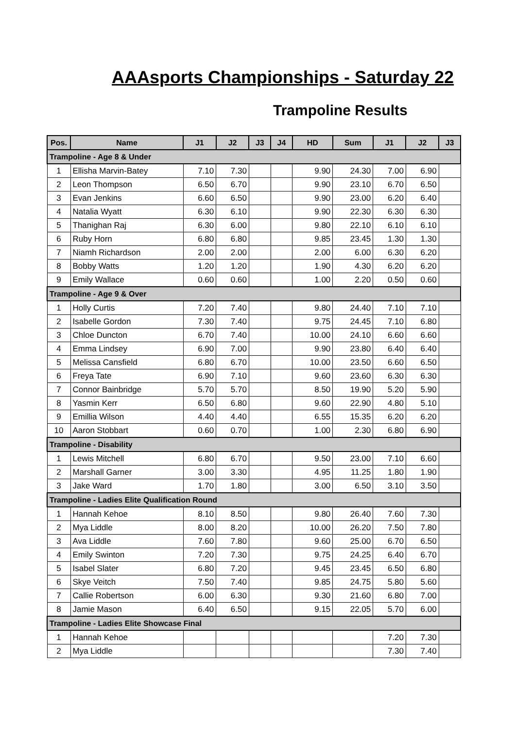AAAsports Championships - Saturday 22
Trampoline Results
| Pos. | Name | J1 | J2 | J3 | J4 | HD | Sum | J1 | J2 | J3 |
| --- | --- | --- | --- | --- | --- | --- | --- | --- | --- | --- |
| Trampoline - Age 8 & Under | | | | | | | | | | |
| 1 | Ellisha Marvin-Batey | 7.10 | 7.30 | | | 9.90 | 24.30 | 7.00 | 6.90 | |
| 2 | Leon Thompson | 6.50 | 6.70 | | | 9.90 | 23.10 | 6.70 | 6.50 | |
| 3 | Evan Jenkins | 6.60 | 6.50 | | | 9.90 | 23.00 | 6.20 | 6.40 | |
| 4 | Natalia Wyatt | 6.30 | 6.10 | | | 9.90 | 22.30 | 6.30 | 6.30 | |
| 5 | Thanighan Raj | 6.30 | 6.00 | | | 9.80 | 22.10 | 6.10 | 6.10 | |
| 6 | Ruby Horn | 6.80 | 6.80 | | | 9.85 | 23.45 | 1.30 | 1.30 | |
| 7 | Niamh Richardson | 2.00 | 2.00 | | | 2.00 | 6.00 | 6.30 | 6.20 | |
| 8 | Bobby Watts | 1.20 | 1.20 | | | 1.90 | 4.30 | 6.20 | 6.20 | |
| 9 | Emily Wallace | 0.60 | 0.60 | | | 1.00 | 2.20 | 0.50 | 0.60 | |
| Trampoline - Age 9 & Over | | | | | | | | | | |
| 1 | Holly Curtis | 7.20 | 7.40 | | | 9.80 | 24.40 | 7.10 | 7.10 | |
| 2 | Isabelle Gordon | 7.30 | 7.40 | | | 9.75 | 24.45 | 7.10 | 6.80 | |
| 3 | Chloe Duncton | 6.70 | 7.40 | | | 10.00 | 24.10 | 6.60 | 6.60 | |
| 4 | Emma Lindsey | 6.90 | 7.00 | | | 9.90 | 23.80 | 6.40 | 6.40 | |
| 5 | Melissa Cansfield | 6.80 | 6.70 | | | 10.00 | 23.50 | 6.60 | 6.50 | |
| 6 | Freya Tate | 6.90 | 7.10 | | | 9.60 | 23.60 | 6.30 | 6.30 | |
| 7 | Connor Bainbridge | 5.70 | 5.70 | | | 8.50 | 19.90 | 5.20 | 5.90 | |
| 8 | Yasmin Kerr | 6.50 | 6.80 | | | 9.60 | 22.90 | 4.80 | 5.10 | |
| 9 | Emillia Wilson | 4.40 | 4.40 | | | 6.55 | 15.35 | 6.20 | 6.20 | |
| 10 | Aaron Stobbart | 0.60 | 0.70 | | | 1.00 | 2.30 | 6.80 | 6.90 | |
| Trampoline - Disability | | | | | | | | | | |
| 1 | Lewis Mitchell | 6.80 | 6.70 | | | 9.50 | 23.00 | 7.10 | 6.60 | |
| 2 | Marshall Garner | 3.00 | 3.30 | | | 4.95 | 11.25 | 1.80 | 1.90 | |
| 3 | Jake Ward | 1.70 | 1.80 | | | 3.00 | 6.50 | 3.10 | 3.50 | |
| Trampoline - Ladies Elite Qualification Round | | | | | | | | | | |
| 1 | Hannah Kehoe | 8.10 | 8.50 | | | 9.80 | 26.40 | 7.60 | 7.30 | |
| 2 | Mya Liddle | 8.00 | 8.20 | | | 10.00 | 26.20 | 7.50 | 7.80 | |
| 3 | Ava Liddle | 7.60 | 7.80 | | | 9.60 | 25.00 | 6.70 | 6.50 | |
| 4 | Emily Swinton | 7.20 | 7.30 | | | 9.75 | 24.25 | 6.40 | 6.70 | |
| 5 | Isabel Slater | 6.80 | 7.20 | | | 9.45 | 23.45 | 6.50 | 6.80 | |
| 6 | Skye Veitch | 7.50 | 7.40 | | | 9.85 | 24.75 | 5.80 | 5.60 | |
| 7 | Callie Robertson | 6.00 | 6.30 | | | 9.30 | 21.60 | 6.80 | 7.00 | |
| 8 | Jamie Mason | 6.40 | 6.50 | | | 9.15 | 22.05 | 5.70 | 6.00 | |
| Trampoline - Ladies Elite Showcase Final | | | | | | | | | | |
| 1 | Hannah Kehoe | | | | | | | 7.20 | 7.30 | |
| 2 | Mya Liddle | | | | | | | 7.30 | 7.40 | |